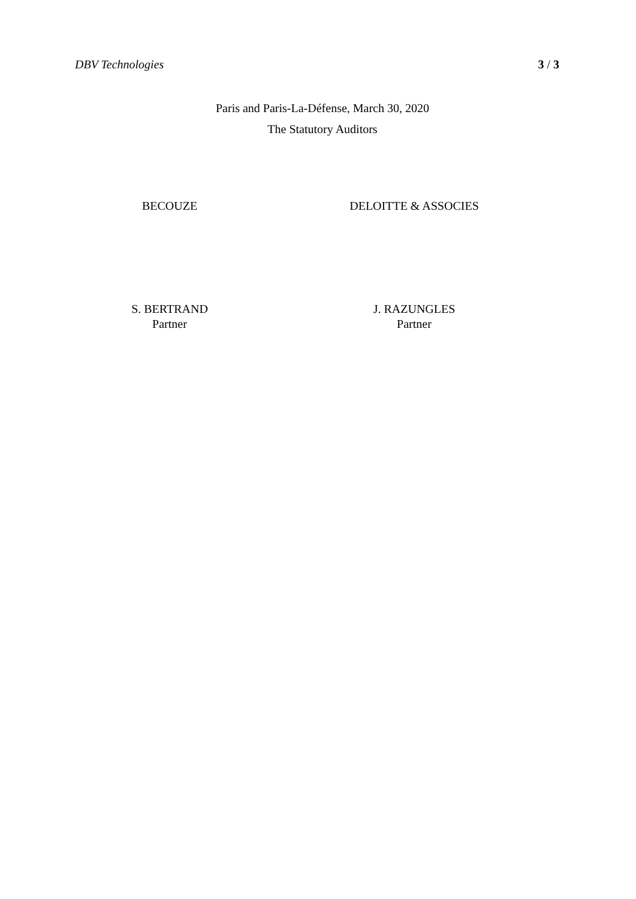DBV Technologies 3 / 3
Paris and Paris-La-Défense, March 30, 2020
The Statutory Auditors
BECOUZE DELOITTE & ASSOCIES
S. BERTRAND
Partner
J. RAZUNGLES
Partner